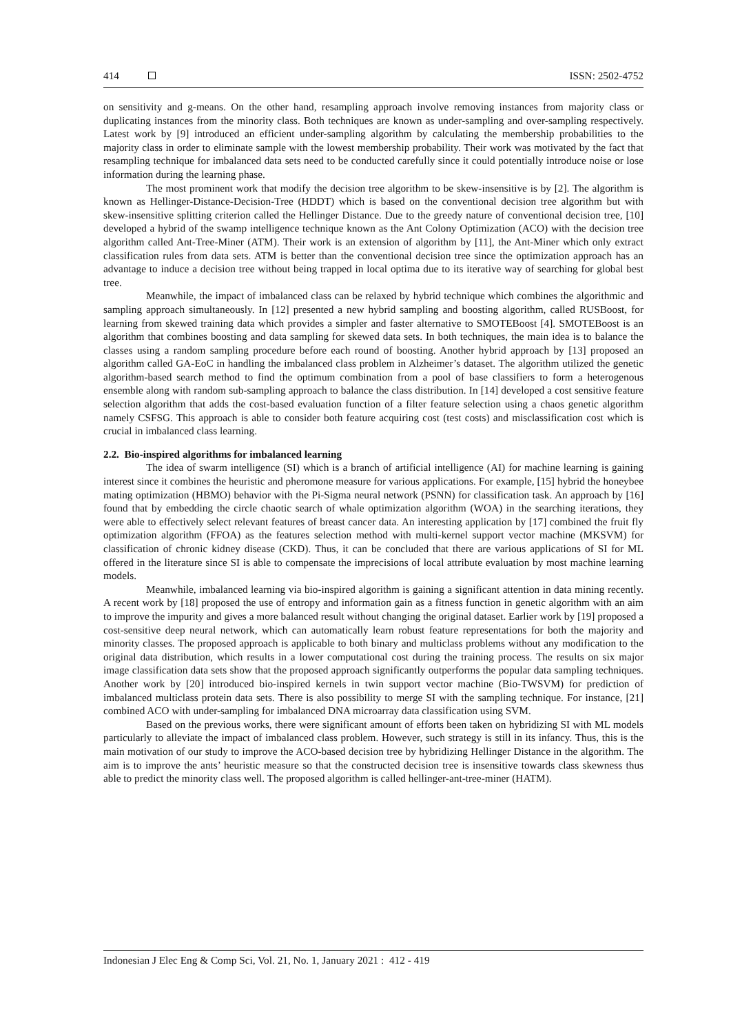414 ISSN: 2502-4752
on sensitivity and g-means. On the other hand, resampling approach involve removing instances from majority class or duplicating instances from the minority class. Both techniques are known as under-sampling and over-sampling respectively. Latest work by [9] introduced an efficient under-sampling algorithm by calculating the membership probabilities to the majority class in order to eliminate sample with the lowest membership probability. Their work was motivated by the fact that resampling technique for imbalanced data sets need to be conducted carefully since it could potentially introduce noise or lose information during the learning phase.
The most prominent work that modify the decision tree algorithm to be skew-insensitive is by [2]. The algorithm is known as Hellinger-Distance-Decision-Tree (HDDT) which is based on the conventional decision tree algorithm but with skew-insensitive splitting criterion called the Hellinger Distance. Due to the greedy nature of conventional decision tree, [10] developed a hybrid of the swamp intelligence technique known as the Ant Colony Optimization (ACO) with the decision tree algorithm called Ant-Tree-Miner (ATM). Their work is an extension of algorithm by [11], the Ant-Miner which only extract classification rules from data sets. ATM is better than the conventional decision tree since the optimization approach has an advantage to induce a decision tree without being trapped in local optima due to its iterative way of searching for global best tree.
Meanwhile, the impact of imbalanced class can be relaxed by hybrid technique which combines the algorithmic and sampling approach simultaneously. In [12] presented a new hybrid sampling and boosting algorithm, called RUSBoost, for learning from skewed training data which provides a simpler and faster alternative to SMOTEBoost [4]. SMOTEBoost is an algorithm that combines boosting and data sampling for skewed data sets. In both techniques, the main idea is to balance the classes using a random sampling procedure before each round of boosting. Another hybrid approach by [13] proposed an algorithm called GA-EoC in handling the imbalanced class problem in Alzheimer’s dataset. The algorithm utilized the genetic algorithm-based search method to find the optimum combination from a pool of base classifiers to form a heterogenous ensemble along with random sub-sampling approach to balance the class distribution. In [14] developed a cost sensitive feature selection algorithm that adds the cost-based evaluation function of a filter feature selection using a chaos genetic algorithm namely CSFSG. This approach is able to consider both feature acquiring cost (test costs) and misclassification cost which is crucial in imbalanced class learning.
2.2. Bio-inspired algorithms for imbalanced learning
The idea of swarm intelligence (SI) which is a branch of artificial intelligence (AI) for machine learning is gaining interest since it combines the heuristic and pheromone measure for various applications. For example, [15] hybrid the honeybee mating optimization (HBMO) behavior with the Pi-Sigma neural network (PSNN) for classification task. An approach by [16] found that by embedding the circle chaotic search of whale optimization algorithm (WOA) in the searching iterations, they were able to effectively select relevant features of breast cancer data. An interesting application by [17] combined the fruit fly optimization algorithm (FFOA) as the features selection method with multi-kernel support vector machine (MKSVM) for classification of chronic kidney disease (CKD). Thus, it can be concluded that there are various applications of SI for ML offered in the literature since SI is able to compensate the imprecisions of local attribute evaluation by most machine learning models.
Meanwhile, imbalanced learning via bio-inspired algorithm is gaining a significant attention in data mining recently. A recent work by [18] proposed the use of entropy and information gain as a fitness function in genetic algorithm with an aim to improve the impurity and gives a more balanced result without changing the original dataset. Earlier work by [19] proposed a cost-sensitive deep neural network, which can automatically learn robust feature representations for both the majority and minority classes. The proposed approach is applicable to both binary and multiclass problems without any modification to the original data distribution, which results in a lower computational cost during the training process. The results on six major image classification data sets show that the proposed approach significantly outperforms the popular data sampling techniques. Another work by [20] introduced bio-inspired kernels in twin support vector machine (Bio-TWSVM) for prediction of imbalanced multiclass protein data sets. There is also possibility to merge SI with the sampling technique. For instance, [21] combined ACO with under-sampling for imbalanced DNA microarray data classification using SVM.
Based on the previous works, there were significant amount of efforts been taken on hybridizing SI with ML models particularly to alleviate the impact of imbalanced class problem. However, such strategy is still in its infancy. Thus, this is the main motivation of our study to improve the ACO-based decision tree by hybridizing Hellinger Distance in the algorithm. The aim is to improve the ants’ heuristic measure so that the constructed decision tree is insensitive towards class skewness thus able to predict the minority class well. The proposed algorithm is called hellinger-ant-tree-miner (HATM).
Indonesian J Elec Eng & Comp Sci, Vol. 21, No. 1, January 2021 : 412 - 419